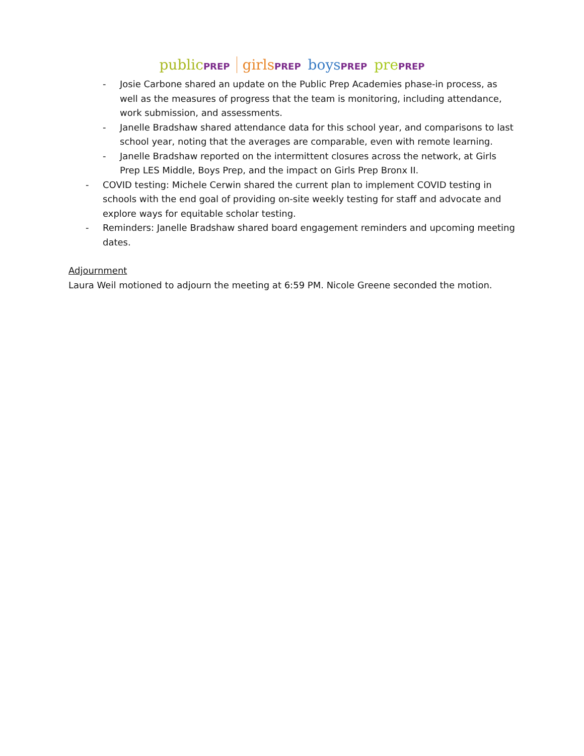publicPREP girlsPREP boysPREP prePREP
- Josie Carbone shared an update on the Public Prep Academies phase-in process, as well as the measures of progress that the team is monitoring, including attendance, work submission, and assessments.
- Janelle Bradshaw shared attendance data for this school year, and comparisons to last school year, noting that the averages are comparable, even with remote learning.
- Janelle Bradshaw reported on the intermittent closures across the network, at Girls Prep LES Middle, Boys Prep, and the impact on Girls Prep Bronx II.
- COVID testing: Michele Cerwin shared the current plan to implement COVID testing in schools with the end goal of providing on-site weekly testing for staff and advocate and explore ways for equitable scholar testing.
- Reminders: Janelle Bradshaw shared board engagement reminders and upcoming meeting dates.
Adjournment
Laura Weil motioned to adjourn the meeting at 6:59 PM. Nicole Greene seconded the motion.